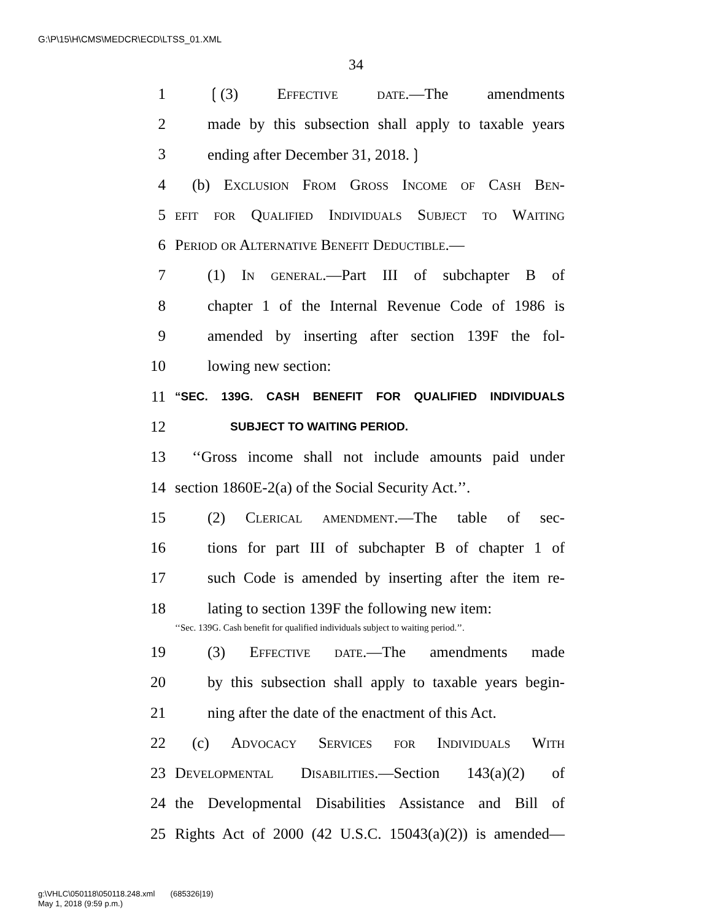G:\P\15\H\CMS\MEDCR\ECD\LTSS_01.XML
34
1 ❲(3) Effective date.—The amendments
2 made by this subsection shall apply to taxable years
3 ending after December 31, 2018.❳
4 (b) Exclusion From Gross Income of Cash Ben-
5 efit for Qualified Individuals Subject to Waiting
6 Period or Alternative Benefit Deductible.—
7 (1) In general.—Part III of subchapter B of
8 chapter 1 of the Internal Revenue Code of 1986 is
9 amended by inserting after section 139F the fol-
10 lowing new section:
11 “SEC. 139G. CASH BENEFIT FOR QUALIFIED INDIVIDUALS
12 SUBJECT TO WAITING PERIOD.
13 ‘‘Gross income shall not include amounts paid under
14 section 1860E-2(a) of the Social Security Act.’’.
15 (2) Clerical amendment.—The table of sec-
16 tions for part III of subchapter B of chapter 1 of
17 such Code is amended by inserting after the item re-
18 lating to section 139F the following new item:
‘‘Sec. 139G. Cash benefit for qualified individuals subject to waiting period.’’.
19 (3) Effective date.—The amendments made
20 by this subsection shall apply to taxable years begin-
21 ning after the date of the enactment of this Act.
22 (c) Advocacy Services for Individuals With
23 Developmental Disabilities.—Section 143(a)(2) of
24 the Developmental Disabilities Assistance and Bill of
25 Rights Act of 2000 (42 U.S.C. 15043(a)(2)) is amended—
g:\VHLC\050118\050118.248.xml (685326|19)
May 1, 2018 (9:59 p.m.)